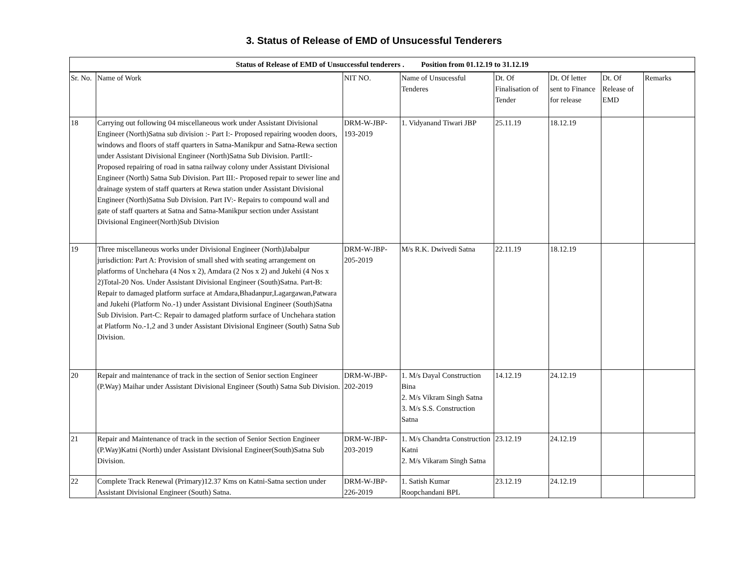3. Status of Release of EMD of Unsucessful Tenderers
| Status of Release of EMD of Unsuccessful tenderers . Position from 01.12.19 to 31.12.19 | | | | | | | |
| Sr. No. | Name of Work | NIT NO. | Name of Unsucessful Tenderes | Dt. Of Finalisation of Tender | Dt. Of letter sent to Finance for release | Dt. Of Release of EMD | Remarks |
| 18 | Carrying out following 04 miscellaneous work under Assistant Divisional Engineer (North)Satna sub division :- Part I:- Proposed repairing wooden doors, windows and floors of staff quarters in Satna-Manikpur and Satna-Rewa section under Assistant Divisional Engineer (North)Satna Sub Division. PartII:- Proposed repairing of road in satna railway colony under Assistant Divisional Engineer (North) Satna Sub Division. Part III:- Proposed repair to sewer line and drainage system of staff quarters at Rewa station under Assistant Divisional Engineer (North)Satna Sub Division. Part IV:- Repairs to compound wall and gate of staff quarters at Satna and Satna-Manikpur section under Assistant Divisional Engineer(North)Sub Division | DRM-W-JBP-193-2019 | 1. Vidyanand Tiwari JBP | 25.11.19 | 18.12.19 | | |
| 19 | Three miscellaneous works under Divisional Engineer (North)Jabalpur jurisdiction: Part A: Provision of small shed with seating arrangement on platforms of Unchehara (4 Nos x 2), Amdara (2 Nos x 2) and Jukehi (4 Nos x 2)Total-20 Nos. Under Assistant Divisional Engineer (South)Satna. Part-B: Repair to damaged platform surface at Amdara,Bhadanpur,Lagargawan,Patwara and Jukehi (Platform No.-1) under Assistant Divisional Engineer (South)Satna Sub Division. Part-C: Repair to damaged platform surface of Unchehara station at Platform No.-1,2 and 3 under Assistant Divisional Engineer (South) Satna Sub Division. | DRM-W-JBP-205-2019 | M/s R.K. Dwivedi Satna | 22.11.19 | 18.12.19 | | |
| 20 | Repair and maintenance of track in the section of Senior section Engineer (P.Way) Maihar under Assistant Divisional Engineer (South) Satna Sub Division. | DRM-W-JBP-202-2019 | 1. M/s Dayal Construction Bina 2. M/s Vikram Singh Satna 3. M/s S.S. Construction Satna | 14.12.19 | 24.12.19 | | |
| 21 | Repair and Maintenance of track in the section of Senior Section Engineer (P.Way)Katni (North) under Assistant Divisional Engineer(South)Satna Sub Division. | DRM-W-JBP-203-2019 | 1. M/s Chandrta Construction Katni 2. M/s Vikaram Singh Satna | 23.12.19 | 24.12.19 | | |
| 22 | Complete Track Renewal (Primary)12.37 Kms on Katni-Satna section under Assistant Divisional Engineer (South) Satna. | DRM-W-JBP-226-2019 | 1. Satish Kumar Roopchandani BPL | 23.12.19 | 24.12.19 | | |